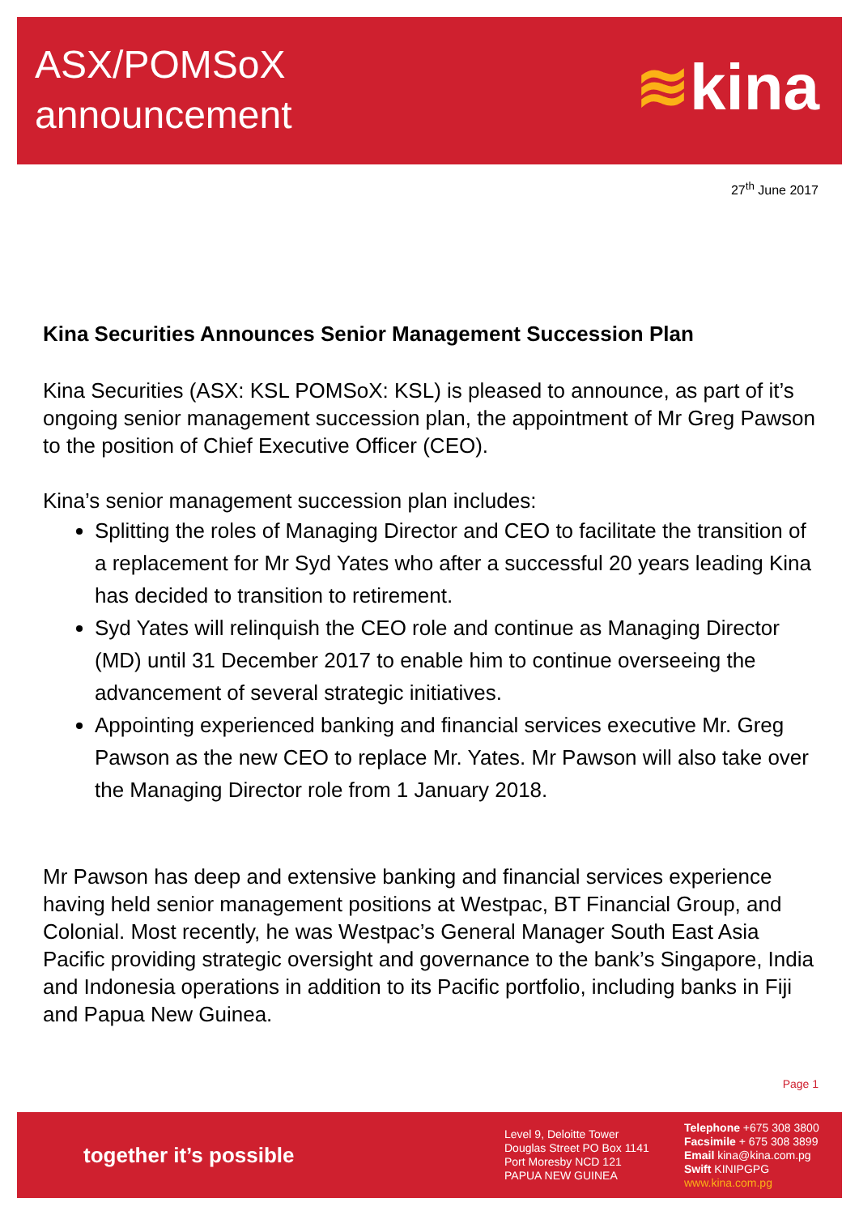ASX/POMSoX
announcement
≋kina
27<sup>th</sup> June 2017
Kina Securities Announces Senior Management Succession Plan
Kina Securities (ASX: KSL POMSoX: KSL) is pleased to announce, as part of it’s ongoing senior management succession plan, the appointment of Mr Greg Pawson to the position of Chief Executive Officer (CEO).
Kina’s senior management succession plan includes:
Splitting the roles of Managing Director and CEO to facilitate the transition of a replacement for Mr Syd Yates who after a successful 20 years leading Kina has decided to transition to retirement.
Syd Yates will relinquish the CEO role and continue as Managing Director (MD) until 31 December 2017 to enable him to continue overseeing the advancement of several strategic initiatives.
Appointing experienced banking and financial services executive Mr. Greg Pawson as the new CEO to replace Mr. Yates. Mr Pawson will also take over the Managing Director role from 1 January 2018.
Mr Pawson has deep and extensive banking and financial services experience having held senior management positions at Westpac, BT Financial Group, and Colonial. Most recently, he was Westpac’s General Manager South East Asia Pacific providing strategic oversight and governance to the bank’s Singapore, India and Indonesia operations in addition to its Pacific portfolio, including banks in Fiji and Papua New Guinea.
Page 1
together it’s possible
Level 9, Deloitte Tower
Douglas Street PO Box 1141
Port Moresby NCD 121
PAPUA NEW GUINEA
Telephone +675 308 3800
Facsimile + 675 308 3899
Email kina@kina.com.pg
Swift KINIPGPG
www.kina.com.pg